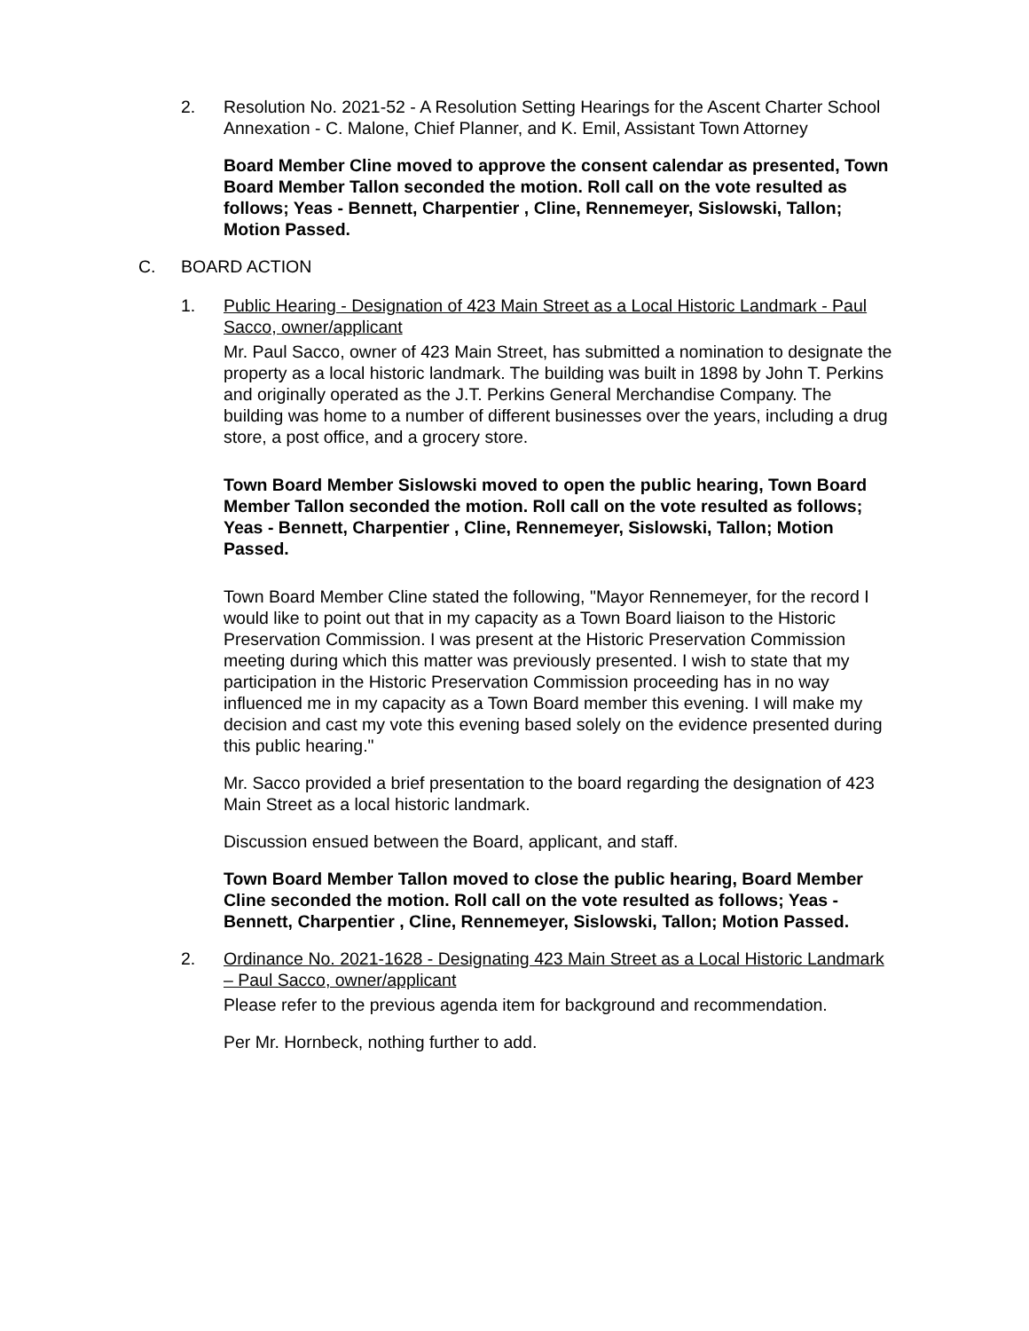2. Resolution No. 2021-52 - A Resolution Setting Hearings for the Ascent Charter School Annexation - C. Malone, Chief Planner, and K. Emil, Assistant Town Attorney
Board Member Cline moved to approve the consent calendar as presented, Town Board Member Tallon seconded the motion. Roll call on the vote resulted as follows; Yeas - Bennett, Charpentier , Cline, Rennemeyer, Sislowski, Tallon; Motion Passed.
C. BOARD ACTION
1. Public Hearing - Designation of 423 Main Street as a Local Historic Landmark - Paul Sacco, owner/applicant
Mr. Paul Sacco, owner of 423 Main Street, has submitted a nomination to designate the property as a local historic landmark. The building was built in 1898 by John T. Perkins and originally operated as the J.T. Perkins General Merchandise Company. The building was home to a number of different businesses over the years, including a drug store, a post office, and a grocery store.
Town Board Member Sislowski moved to open the public hearing, Town Board Member Tallon seconded the motion. Roll call on the vote resulted as follows; Yeas - Bennett, Charpentier , Cline, Rennemeyer, Sislowski, Tallon; Motion Passed.
Town Board Member Cline stated the following, "Mayor Rennemeyer, for the record I would like to point out that in my capacity as a Town Board liaison to the Historic Preservation Commission. I was present at the Historic Preservation Commission meeting during which this matter was previously presented. I wish to state that my participation in the Historic Preservation Commission proceeding has in no way influenced me in my capacity as a Town Board member this evening. I will make my decision and cast my vote this evening based solely on the evidence presented during this public hearing."
Mr. Sacco provided a brief presentation to the board regarding the designation of 423 Main Street as a local historic landmark.
Discussion ensued between the Board, applicant, and staff.
Town Board Member Tallon moved to close the public hearing, Board Member Cline seconded the motion. Roll call on the vote resulted as follows; Yeas - Bennett, Charpentier , Cline, Rennemeyer, Sislowski, Tallon; Motion Passed.
2. Ordinance No. 2021-1628 - Designating 423 Main Street as a Local Historic Landmark – Paul Sacco, owner/applicant
Please refer to the previous agenda item for background and recommendation.
Per Mr. Hornbeck, nothing further to add.